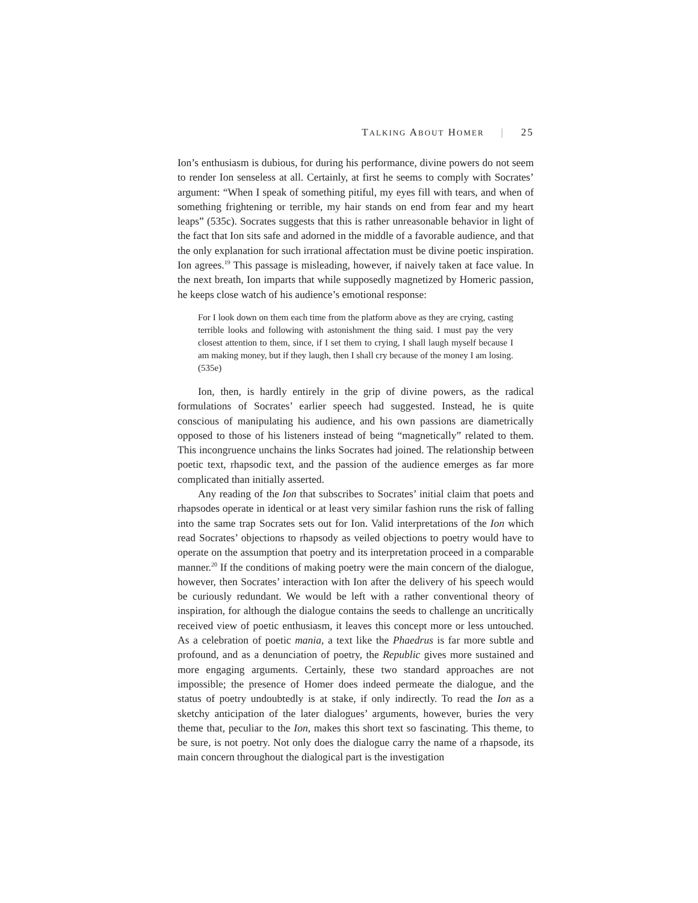TALKING ABOUT HOMER | 25
Ion’s enthusiasm is dubious, for during his performance, divine powers do not seem to render Ion senseless at all. Certainly, at first he seems to comply with Socrates’ argument: “When I speak of something pitiful, my eyes fill with tears, and when of something frightening or terrible, my hair stands on end from fear and my heart leaps” (535c). Socrates suggests that this is rather unreasonable behavior in light of the fact that Ion sits safe and adorned in the middle of a favorable audience, and that the only explanation for such irrational affectation must be divine poetic inspiration. Ion agrees.<sup>19</sup> This passage is misleading, however, if naively taken at face value. In the next breath, Ion imparts that while supposedly magnetized by Homeric passion, he keeps close watch of his audience’s emotional response:
For I look down on them each time from the platform above as they are crying, casting terrible looks and following with astonishment the thing said. I must pay the very closest attention to them, since, if I set them to crying, I shall laugh myself because I am making money, but if they laugh, then I shall cry because of the money I am losing. (535e)
Ion, then, is hardly entirely in the grip of divine powers, as the radical formulations of Socrates’ earlier speech had suggested. Instead, he is quite conscious of manipulating his audience, and his own passions are diametrically opposed to those of his listeners instead of being “magnetically” related to them. This incongruence unchains the links Socrates had joined. The relationship between poetic text, rhapsodic text, and the passion of the audience emerges as far more complicated than initially asserted.
Any reading of the Ion that subscribes to Socrates’ initial claim that poets and rhapsodes operate in identical or at least very similar fashion runs the risk of falling into the same trap Socrates sets out for Ion. Valid interpretations of the Ion which read Socrates’ objections to rhapsody as veiled objections to poetry would have to operate on the assumption that poetry and its interpretation proceed in a comparable manner.<sup>20</sup> If the conditions of making poetry were the main concern of the dialogue, however, then Socrates’ interaction with Ion after the delivery of his speech would be curiously redundant. We would be left with a rather conventional theory of inspiration, for although the dialogue contains the seeds to challenge an uncritically received view of poetic enthusiasm, it leaves this concept more or less untouched. As a celebration of poetic mania, a text like the Phaedrus is far more subtle and profound, and as a denunciation of poetry, the Republic gives more sustained and more engaging arguments. Certainly, these two standard approaches are not impossible; the presence of Homer does indeed permeate the dialogue, and the status of poetry undoubtedly is at stake, if only indirectly. To read the Ion as a sketchy anticipation of the later dialogues’ arguments, however, buries the very theme that, peculiar to the Ion, makes this short text so fascinating. This theme, to be sure, is not poetry. Not only does the dialogue carry the name of a rhapsode, its main concern throughout the dialogical part is the investigation